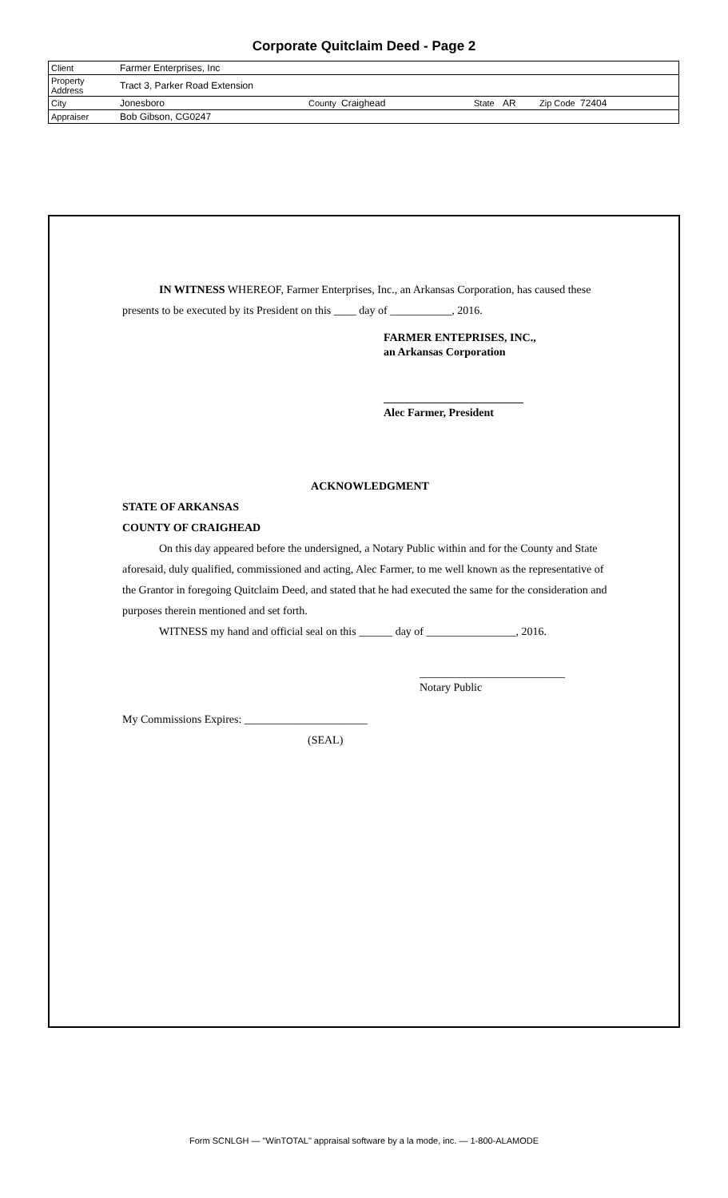Corporate Quitclaim Deed - Page 2
| Client | Farmer Enterprises, Inc | | | | | | |
| Property Address | Tract 3, Parker Road Extension | | | | | | |
| City | Jonesboro | County | Craighead | State | AR | Zip Code | 72404 |
| Appraiser | Bob Gibson, CG0247 | | | | | | |
IN WITNESS WHEREOF, Farmer Enterprises, Inc., an Arkansas Corporation, has caused these presents to be executed by its President on this ____ day of ___________, 2016.
FARMER ENTEPRISES, INC.,
an Arkansas Corporation
_________________________
Alec Farmer, President
ACKNOWLEDGMENT
STATE OF ARKANSAS
COUNTY OF CRAIGHEAD
On this day appeared before the undersigned, a Notary Public within and for the County and State aforesaid, duly qualified, commissioned and acting, Alec Farmer, to me well known as the representative of the Grantor in foregoing Quitclaim Deed, and stated that he had executed the same for the consideration and purposes therein mentioned and set forth.
WITNESS my hand and official seal on this ______ day of ________________, 2016.
__________________________
Notary Public
My Commissions Expires: ______________________
(SEAL)
Form SCNLGH — "WinTOTAL" appraisal software by a la mode, inc. — 1-800-ALAMODE